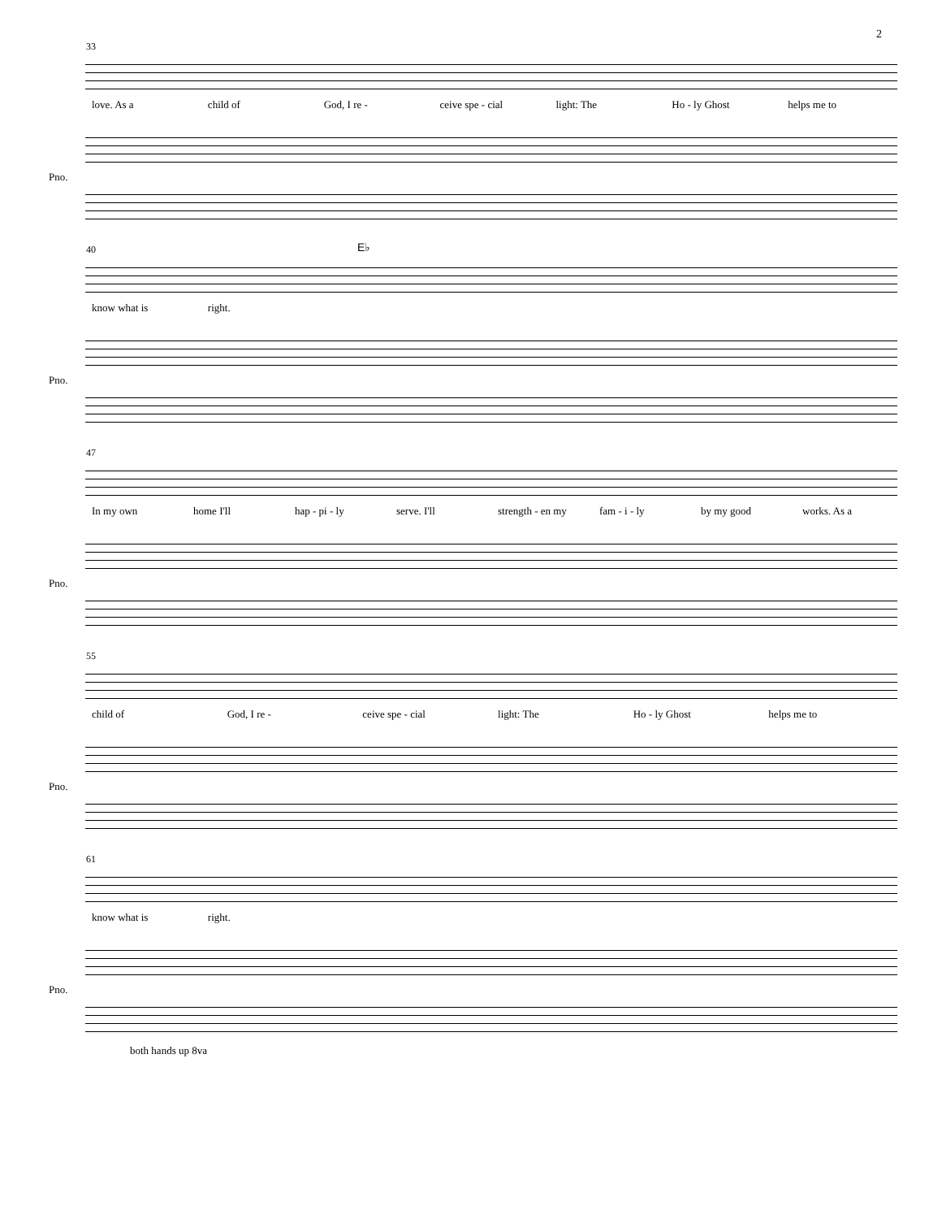2
33
love. As a child of God, I re - ceive spe - cial light: The Ho - ly Ghost helps me to
Pno.
40
E♭
know what is right.
Pno.
47
In my own home I'll hap - pi - ly serve. I'll strength - en my fam - i - ly by my good works. As a
Pno.
55
child of God, I re - ceive spe - cial light: The Ho - ly Ghost helps me to
Pno.
61
know what is right.
Pno.
both hands up 8va